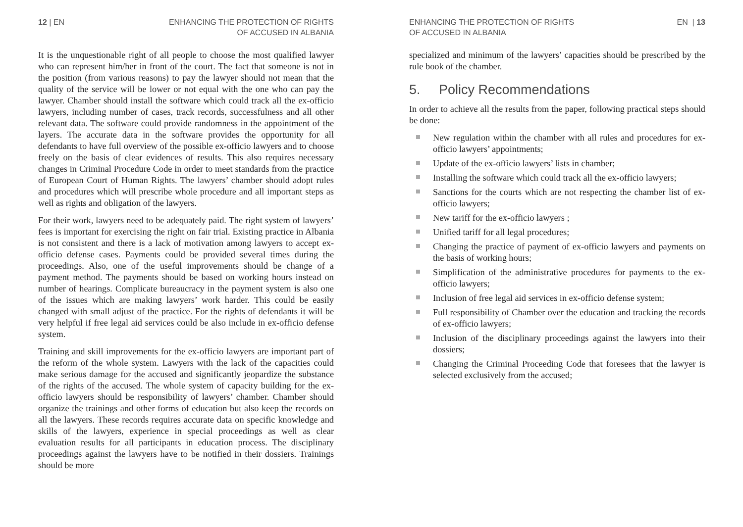12 | EN ENHANCING THE PROTECTION OF RIGHTS
OF ACCUSED IN ALBANIA
It is the unquestionable right of all people to choose the most qualified lawyer who can represent him/her in front of the court. The fact that someone is not in the position (from various reasons) to pay the lawyer should not mean that the quality of the service will be lower or not equal with the one who can pay the lawyer. Chamber should install the software which could track all the ex-officio lawyers, including number of cases, track records, successfulness and all other relevant data. The software could provide randomness in the appointment of the layers. The accurate data in the software provides the opportunity for all defendants to have full overview of the possible ex-officio lawyers and to choose freely on the basis of clear evidences of results. This also requires necessary changes in Criminal Procedure Code in order to meet standards from the practice of European Court of Human Rights. The lawyers’ chamber should adopt rules and procedures which will prescribe whole procedure and all important steps as well as rights and obligation of the lawyers.
For their work, lawyers need to be adequately paid. The right system of lawyers’ fees is important for exercising the right on fair trial. Existing practice in Albania is not consistent and there is a lack of motivation among lawyers to accept ex-officio defense cases. Payments could be provided several times during the proceedings. Also, one of the useful improvements should be change of a payment method. The payments should be based on working hours instead on number of hearings. Complicate bureaucracy in the payment system is also one of the issues which are making lawyers’ work harder. This could be easily changed with small adjust of the practice. For the rights of defendants it will be very helpful if free legal aid services could be also include in ex-officio defense system.
Training and skill improvements for the ex-officio lawyers are important part of the reform of the whole system. Lawyers with the lack of the capacities could make serious damage for the accused and significantly jeopardize the substance of the rights of the accused. The whole system of capacity building for the ex-officio lawyers should be responsibility of lawyers’ chamber. Chamber should organize the trainings and other forms of education but also keep the records on all the lawyers. These records requires accurate data on specific knowledge and skills of the lawyers, experience in special proceedings as well as clear evaluation results for all participants in education process. The disciplinary proceedings against the lawyers have to be notified in their dossiers. Trainings should be more
ENHANCING THE PROTECTION OF RIGHTS
OF ACCUSED IN ALBANIA EN | 13
specialized and minimum of the lawyers’ capacities should be prescribed by the rule book of the chamber.
5. Policy Recommendations
In order to achieve all the results from the paper, following practical steps should be done:
New regulation within the chamber with all rules and procedures for ex-officio lawyers’ appointments;
Update of the ex-officio lawyers’ lists in chamber;
Installing the software which could track all the ex-officio lawyers;
Sanctions for the courts which are not respecting the chamber list of ex-officio lawyers;
New tariff for the ex-officio lawyers ;
Unified tariff for all legal procedures;
Changing the practice of payment of ex-officio lawyers and payments on the basis of working hours;
Simplification of the administrative procedures for payments to the ex-officio lawyers;
Inclusion of free legal aid services in ex-officio defense system;
Full responsibility of Chamber over the education and tracking the records of ex-officio lawyers;
Inclusion of the disciplinary proceedings against the lawyers into their dossiers;
Changing the Criminal Proceeding Code that foresees that the lawyer is selected exclusively from the accused;